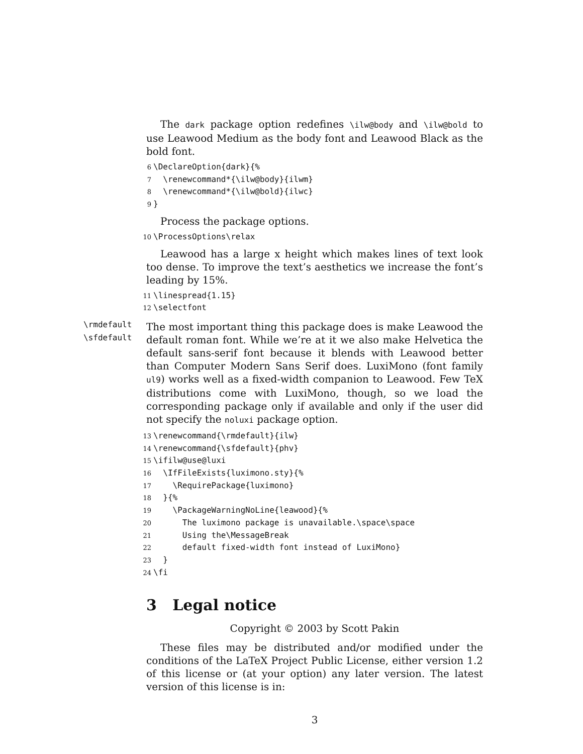The dark package option redefines \ilw@body and \ilw@bold to use Leawood Medium as the body font and Leawood Black as the bold font.
6 \DeclareOption{dark}{% 7 \renewcommand*{\ilw@body}{ilwm} 8 \renewcommand*{\ilw@bold}{ilwc} 9 }
Process the package options.
10 \ProcessOptions\relax
Leawood has a large x height which makes lines of text look too dense. To improve the text’s aesthetics we increase the font’s leading by 15%.
11 \linespread{1.15} 12 \selectfont
\rmdefault
\sfdefault
The most important thing this package does is make Leawood the default roman font. While we’re at it we also make Helvetica the default sans-serif font because it blends with Leawood better than Computer Modern Sans Serif does. LuxiMono (font family ul9) works well as a fixed-width companion to Leawood. Few TeX distributions come with LuxiMono, though, so we load the corresponding package only if available and only if the user did not specify the noluxi package option.
13 \renewcommand{\rmdefault}{ilw} 14 \renewcommand{\sfdefault}{phv} 15 \ifilw@use@luxi 16 \IfFileExists{luximono.sty}{% 17 \RequirePackage{luximono} 18 }{% 19 \PackageWarningNoLine{leawood}{% 20 The luximono package is unavailable.\space\space 21 Using the\MessageBreak 22 default fixed-width font instead of LuxiMono} 23 } 24 \fi
3 Legal notice
Copyright © 2003 by Scott Pakin
These files may be distributed and/or modified under the conditions of the LaTeX Project Public License, either version 1.2 of this license or (at your option) any later version. The latest version of this license is in:
3